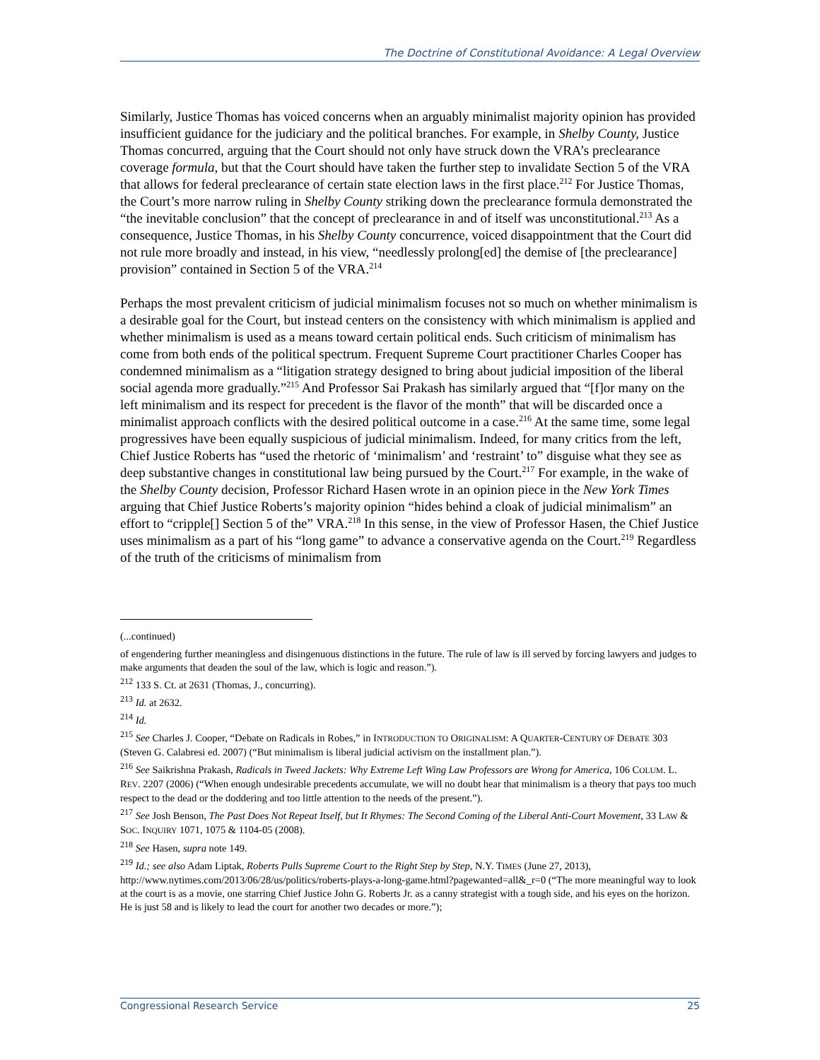The Doctrine of Constitutional Avoidance: A Legal Overview
Similarly, Justice Thomas has voiced concerns when an arguably minimalist majority opinion has provided insufficient guidance for the judiciary and the political branches. For example, in Shelby County, Justice Thomas concurred, arguing that the Court should not only have struck down the VRA’s preclearance coverage formula, but that the Court should have taken the further step to invalidate Section 5 of the VRA that allows for federal preclearance of certain state election laws in the first place.<sup>212</sup> For Justice Thomas, the Court’s more narrow ruling in Shelby County striking down the preclearance formula demonstrated the “the inevitable conclusion” that the concept of preclearance in and of itself was unconstitutional.<sup>213</sup> As a consequence, Justice Thomas, in his Shelby County concurrence, voiced disappointment that the Court did not rule more broadly and instead, in his view, “needlessly prolong[ed] the demise of [the preclearance] provision” contained in Section 5 of the VRA.<sup>214</sup>
Perhaps the most prevalent criticism of judicial minimalism focuses not so much on whether minimalism is a desirable goal for the Court, but instead centers on the consistency with which minimalism is applied and whether minimalism is used as a means toward certain political ends. Such criticism of minimalism has come from both ends of the political spectrum. Frequent Supreme Court practitioner Charles Cooper has condemned minimalism as a “litigation strategy designed to bring about judicial imposition of the liberal social agenda more gradually.”<sup>215</sup> And Professor Sai Prakash has similarly argued that “[f]or many on the left minimalism and its respect for precedent is the flavor of the month” that will be discarded once a minimalist approach conflicts with the desired political outcome in a case.<sup>216</sup> At the same time, some legal progressives have been equally suspicious of judicial minimalism. Indeed, for many critics from the left, Chief Justice Roberts has “used the rhetoric of ‘minimalism’ and ‘restraint’ to” disguise what they see as deep substantive changes in constitutional law being pursued by the Court.<sup>217</sup> For example, in the wake of the Shelby County decision, Professor Richard Hasen wrote in an opinion piece in the New York Times arguing that Chief Justice Roberts’s majority opinion “hides behind a cloak of judicial minimalism” an effort to “cripple[] Section 5 of the” VRA.<sup>218</sup> In this sense, in the view of Professor Hasen, the Chief Justice uses minimalism as a part of his “long game” to advance a conservative agenda on the Court.<sup>219</sup> Regardless of the truth of the criticisms of minimalism from
(...continued)
of engendering further meaningless and disingenuous distinctions in the future. The rule of law is ill served by forcing lawyers and judges to make arguments that deaden the soul of the law, which is logic and reason.”).
<sup>212</sup> 133 S. Ct. at 2631 (Thomas, J., concurring).
<sup>213</sup> Id. at 2632.
<sup>214</sup> Id.
<sup>215</sup> See Charles J. Cooper, “Debate on Radicals in Robes,” in INTRODUCTION TO ORIGINALISM: A QUARTER-CENTURY OF DEBATE 303 (Steven G. Calabresi ed. 2007) (“But minimalism is liberal judicial activism on the installment plan.”).
<sup>216</sup> See Saikrishna Prakash, Radicals in Tweed Jackets: Why Extreme Left Wing Law Professors are Wrong for America, 106 COLUM. L. REV. 2207 (2006) (“When enough undesirable precedents accumulate, we will no doubt hear that minimalism is a theory that pays too much respect to the dead or the doddering and too little attention to the needs of the present.”).
<sup>217</sup> See Josh Benson, The Past Does Not Repeat Itself, but It Rhymes: The Second Coming of the Liberal Anti-Court Movement, 33 LAW & SOC. INQUIRY 1071, 1075 & 1104-05 (2008).
<sup>218</sup> See Hasen, supra note 149.
<sup>219</sup> Id.; see also Adam Liptak, Roberts Pulls Supreme Court to the Right Step by Step, N.Y. TIMES (June 27, 2013), http://www.nytimes.com/2013/06/28/us/politics/roberts-plays-a-long-game.html?pagewanted=all&_r=0 (“The more meaningful way to look at the court is as a movie, one starring Chief Justice John G. Roberts Jr. as a canny strategist with a tough side, and his eyes on the horizon. He is just 58 and is likely to lead the court for another two decades or more.”);
Congressional Research Service 25